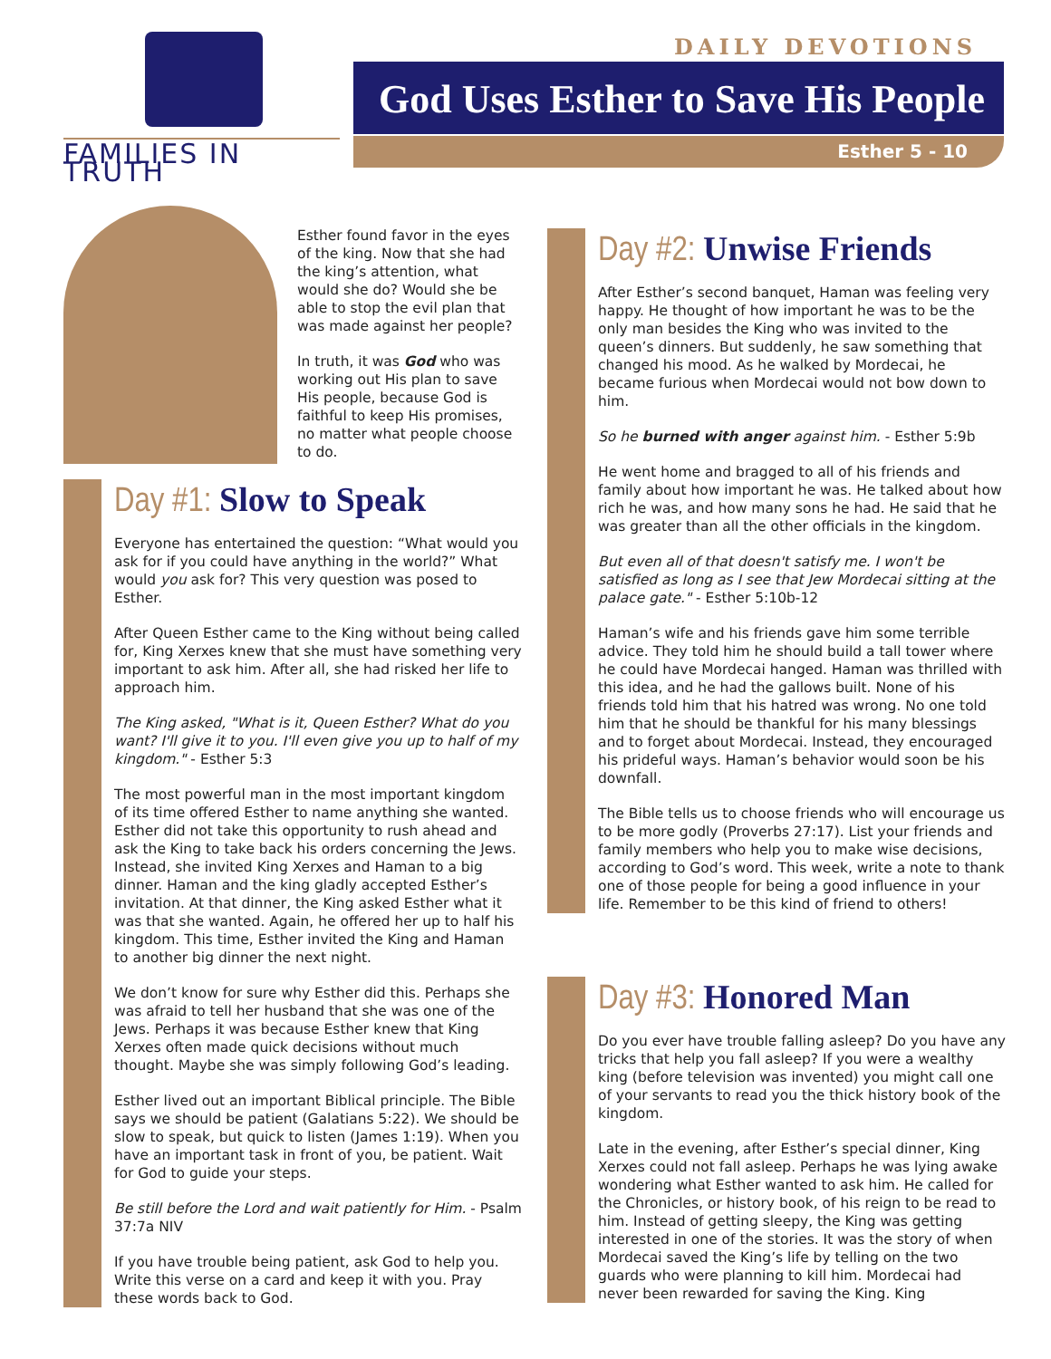FAMILIES IN TRUTH DAILY DEVOTIONS
God Uses Esther to Save His People
Esther 5 - 10
Esther found favor in the eyes of the king. Now that she had the king’s attention, what would she do? Would she be able to stop the evil plan that was made against her people?
In truth, it was God who was working out His plan to save His people, because God is faithful to keep His promises, no matter what people choose to do.
Day #1: Slow to Speak
Everyone has entertained the question: “What would you ask for if you could have anything in the world?” What would you ask for? This very question was posed to Esther.
After Queen Esther came to the King without being called for, King Xerxes knew that she must have something very important to ask him. After all, she had risked her life to approach him.
The King asked, "What is it, Queen Esther? What do you want? I'll give it to you. I'll even give you up to half of my kingdom." - Esther 5:3
The most powerful man in the most important kingdom of its time offered Esther to name anything she wanted. Esther did not take this opportunity to rush ahead and ask the King to take back his orders concerning the Jews. Instead, she invited King Xerxes and Haman to a big dinner. Haman and the king gladly accepted Esther’s invitation. At that dinner, the King asked Esther what it was that she wanted. Again, he offered her up to half his kingdom. This time, Esther invited the King and Haman to another big dinner the next night.
We don’t know for sure why Esther did this. Perhaps she was afraid to tell her husband that she was one of the Jews. Perhaps it was because Esther knew that King Xerxes often made quick decisions without much thought. Maybe she was simply following God’s leading.
Esther lived out an important Biblical principle. The Bible says we should be patient (Galatians 5:22). We should be slow to speak, but quick to listen (James 1:19). When you have an important task in front of you, be patient. Wait for God to guide your steps.
Be still before the Lord and wait patiently for Him. - Psalm 37:7a NIV
If you have trouble being patient, ask God to help you. Write this verse on a card and keep it with you. Pray these words back to God.
Day #2: Unwise Friends
After Esther’s second banquet, Haman was feeling very happy. He thought of how important he was to be the only man besides the King who was invited to the queen’s dinners. But suddenly, he saw something that changed his mood. As he walked by Mordecai, he became furious when Mordecai would not bow down to him.
So he burned with anger against him. - Esther 5:9b
He went home and bragged to all of his friends and family about how important he was. He talked about how rich he was, and how many sons he had. He said that he was greater than all the other officials in the kingdom.
But even all of that doesn't satisfy me. I won't be satisfied as long as I see that Jew Mordecai sitting at the palace gate." - Esther 5:10b-12
Haman’s wife and his friends gave him some terrible advice. They told him he should build a tall tower where he could have Mordecai hanged. Haman was thrilled with this idea, and he had the gallows built. None of his friends told him that his hatred was wrong. No one told him that he should be thankful for his many blessings and to forget about Mordecai. Instead, they encouraged his prideful ways. Haman’s behavior would soon be his downfall.
The Bible tells us to choose friends who will encourage us to be more godly (Proverbs 27:17). List your friends and family members who help you to make wise decisions, according to God’s word. This week, write a note to thank one of those people for being a good influence in your life. Remember to be this kind of friend to others!
Day #3: Honored Man
Do you ever have trouble falling asleep? Do you have any tricks that help you fall asleep? If you were a wealthy king (before television was invented) you might call one of your servants to read you the thick history book of the kingdom.
Late in the evening, after Esther’s special dinner, King Xerxes could not fall asleep. Perhaps he was lying awake wondering what Esther wanted to ask him. He called for the Chronicles, or history book, of his reign to be read to him. Instead of getting sleepy, the King was getting interested in one of the stories. It was the story of when Mordecai saved the King’s life by telling on the two guards who were planning to kill him. Mordecai had never been rewarded for saving the King. King